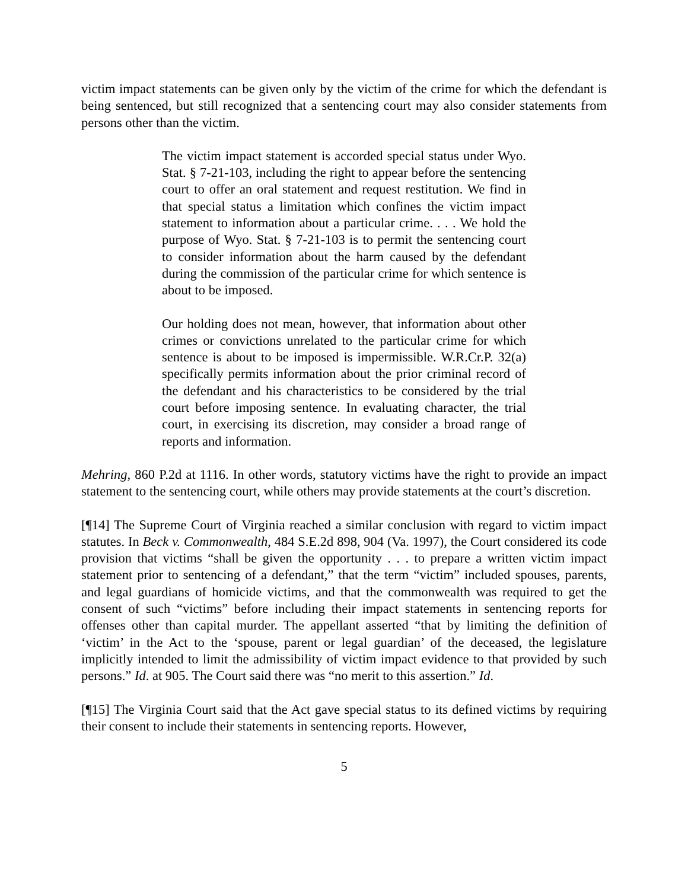victim impact statements can be given only by the victim of the crime for which the defendant is being sentenced, but still recognized that a sentencing court may also consider statements from persons other than the victim.
The victim impact statement is accorded special status under Wyo. Stat. § 7-21-103, including the right to appear before the sentencing court to offer an oral statement and request restitution. We find in that special status a limitation which confines the victim impact statement to information about a particular crime. . . . We hold the purpose of Wyo. Stat. § 7-21-103 is to permit the sentencing court to consider information about the harm caused by the defendant during the commission of the particular crime for which sentence is about to be imposed.
Our holding does not mean, however, that information about other crimes or convictions unrelated to the particular crime for which sentence is about to be imposed is impermissible. W.R.Cr.P. 32(a) specifically permits information about the prior criminal record of the defendant and his characteristics to be considered by the trial court before imposing sentence. In evaluating character, the trial court, in exercising its discretion, may consider a broad range of reports and information.
Mehring, 860 P.2d at 1116. In other words, statutory victims have the right to provide an impact statement to the sentencing court, while others may provide statements at the court’s discretion.
[¶14] The Supreme Court of Virginia reached a similar conclusion with regard to victim impact statutes. In Beck v. Commonwealth, 484 S.E.2d 898, 904 (Va. 1997), the Court considered its code provision that victims “shall be given the opportunity . . . to prepare a written victim impact statement prior to sentencing of a defendant,” that the term “victim” included spouses, parents, and legal guardians of homicide victims, and that the commonwealth was required to get the consent of such “victims” before including their impact statements in sentencing reports for offenses other than capital murder. The appellant asserted “that by limiting the definition of ‘victim’ in the Act to the ‘spouse, parent or legal guardian’ of the deceased, the legislature implicitly intended to limit the admissibility of victim impact evidence to that provided by such persons.” Id. at 905. The Court said there was “no merit to this assertion.” Id.
[¶15] The Virginia Court said that the Act gave special status to its defined victims by requiring their consent to include their statements in sentencing reports. However,
5